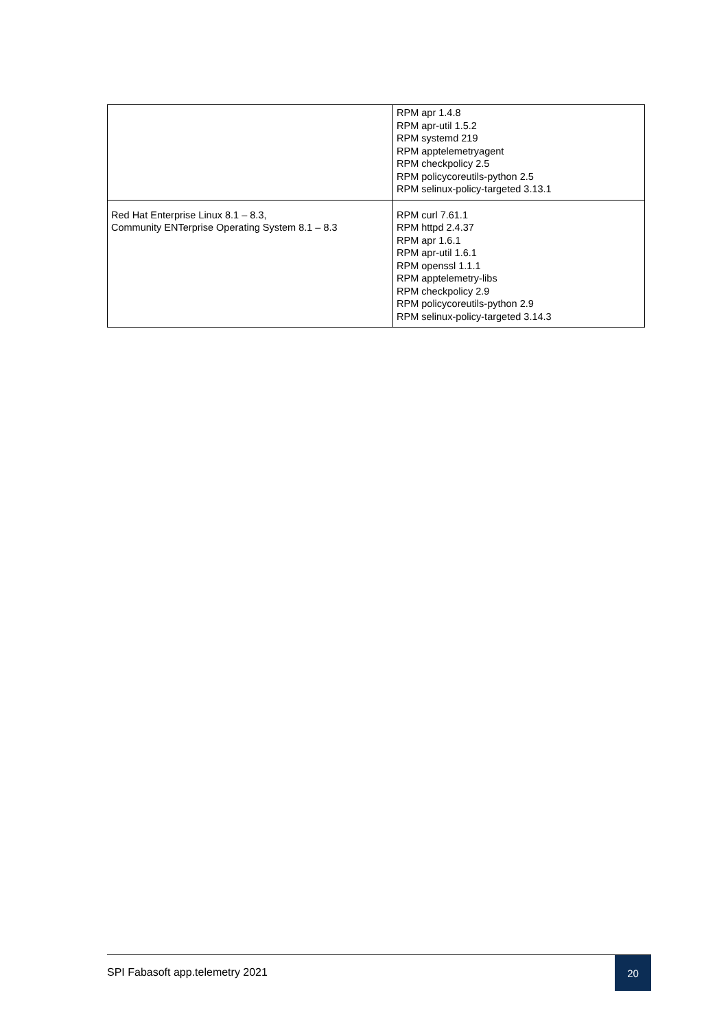| | RPM apr 1.4.8 RPM apr-util 1.5.2 RPM systemd 219 RPM apptelemetryagent RPM checkpolicy 2.5 RPM policycoreutils-python 2.5 RPM selinux-policy-targeted 3.13.1 |
| Red Hat Enterprise Linux 8.1 – 8.3, Community ENTerprise Operating System 8.1 – 8.3 | RPM curl 7.61.1 RPM httpd 2.4.37 RPM apr 1.6.1 RPM apr-util 1.6.1 RPM openssl 1.1.1 RPM apptelemetry-libs RPM checkpolicy 2.9 RPM policycoreutils-python 2.9 RPM selinux-policy-targeted 3.14.3 |
SPI Fabasoft app.telemetry 2021
20